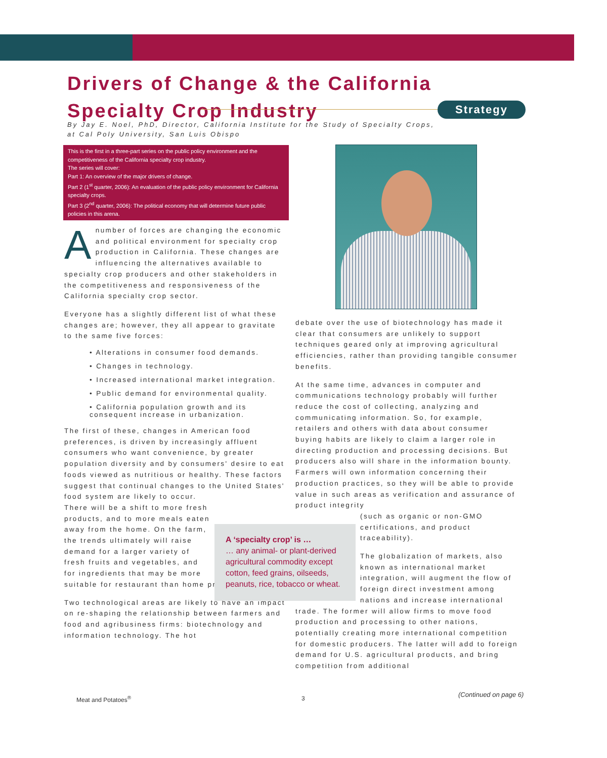Drivers of Change & the California Specialty Crop Industry
Strategy
By Jay E. Noel, PhD, Director, California Institute for the Study of Specialty Crops,
at Cal Poly University, San Luis Obispo
This is the first in a three-part series on the public policy environment and the competitiveness of the California specialty crop industry.
The series will cover:
Part 1: An overview of the major drivers of change.
Part 2 (1<sup>st</sup> quarter, 2006): An evaluation of the public policy environment for California specialty crops.
Part 3 (2<sup>nd</sup> quarter, 2006): The political economy that will determine future public policies in this arena.
A number of forces are changing the economic and political environment for specialty crop production in California. These changes are influencing the alternatives available to specialty crop producers and other stakeholders in the competitiveness and responsiveness of the California specialty crop sector.
Everyone has a slightly different list of what these changes are; however, they all appear to gravitate to the same five forces:
• Alterations in consumer food demands.
• Changes in technology.
• Increased international market integration.
• Public demand for environmental quality.
• California population growth and its consequent increase in urbanization.
The first of these, changes in American food preferences, is driven by increasingly affluent consumers who want convenience, by greater population diversity and by consumers' desire to eat foods viewed as nutritious or healthy. These factors suggest that continual changes to the United States' food system are likely to occur.
There will be a shift to more fresh products, and to more meals eaten away from the home. On the farm, the trends ultimately will raise demand for a larger variety of fresh fruits and vegetables, and for ingredients that may be more
suitable for restaurant than home preparation.
Two technological areas are likely to have an impact on re-shaping the relationship between farmers and food and agribusiness firms: biotechnology and information technology. The hot
A ‘specialty crop’ is …
… any animal- or plant-derived agricultural commodity except cotton, feed grains, oilseeds, peanuts, rice, tobacco or wheat.
debate over the use of biotechnology has made it clear that consumers are unlikely to support techniques geared only at improving agricultural efficiencies, rather than providing tangible consumer benefits.
At the same time, advances in computer and communications technology probably will further reduce the cost of collecting, analyzing and communicating information. So, for example, retailers and others with data about consumer buying habits are likely to claim a larger role in directing production and processing decisions. But producers also will share in the information bounty. Farmers will own information concerning their production practices, so they will be able to provide value in such areas as verification and assurance of product integrity
(such as organic or non-GMO certifications, and product traceability).
The globalization of markets, also known as international market integration, will augment the flow of foreign direct investment among nations and increase international
trade. The former will allow firms to move food production and processing to other nations, potentially creating more international competition for domestic producers. The latter will add to foreign demand for U.S. agricultural products, and bring competition from additional
Meat and Potatoes<sup>®</sup> 3 (Continued on page 6)